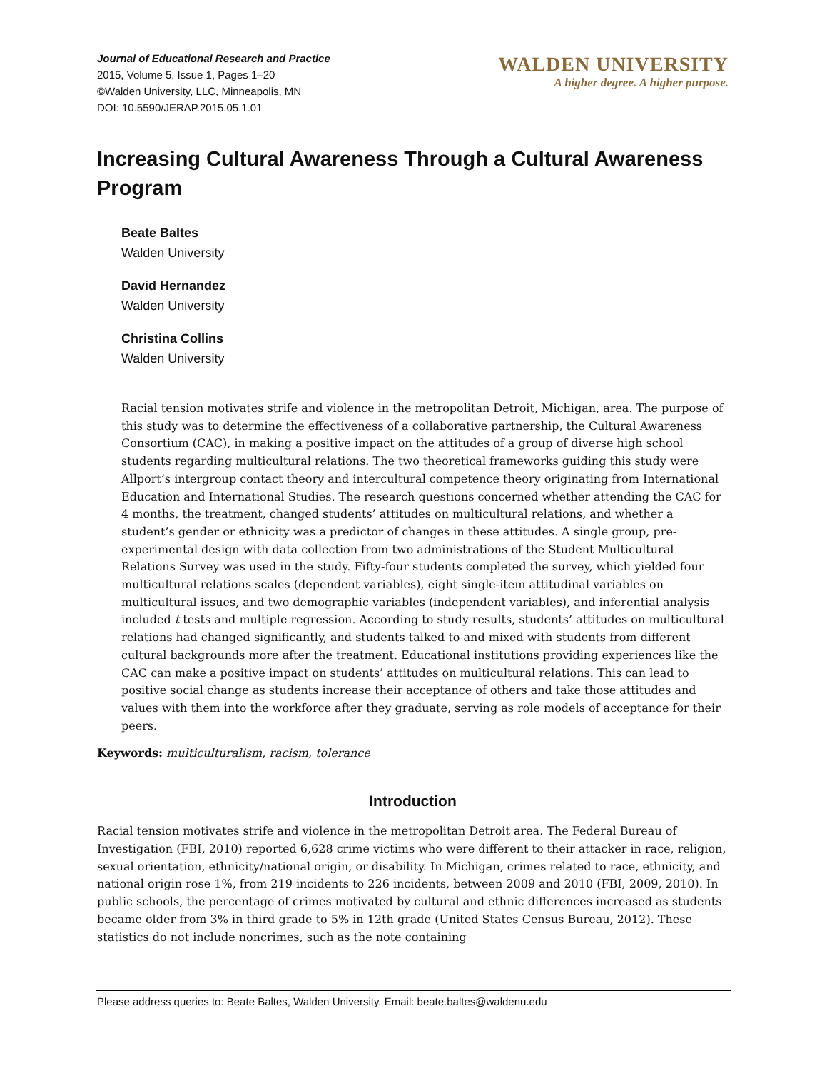Journal of Educational Research and Practice
2015, Volume 5, Issue 1, Pages 1–20
©Walden University, LLC, Minneapolis, MN
DOI: 10.5590/JERAP.2015.05.1.01
WALDEN UNIVERSITY
A higher degree. A higher purpose.
Increasing Cultural Awareness Through a Cultural Awareness Program
Beate Baltes
Walden University
David Hernandez
Walden University
Christina Collins
Walden University
Racial tension motivates strife and violence in the metropolitan Detroit, Michigan, area. The purpose of this study was to determine the effectiveness of a collaborative partnership, the Cultural Awareness Consortium (CAC), in making a positive impact on the attitudes of a group of diverse high school students regarding multicultural relations. The two theoretical frameworks guiding this study were Allport’s intergroup contact theory and intercultural competence theory originating from International Education and International Studies. The research questions concerned whether attending the CAC for 4 months, the treatment, changed students’ attitudes on multicultural relations, and whether a student’s gender or ethnicity was a predictor of changes in these attitudes. A single group, pre-experimental design with data collection from two administrations of the Student Multicultural Relations Survey was used in the study. Fifty-four students completed the survey, which yielded four multicultural relations scales (dependent variables), eight single-item attitudinal variables on multicultural issues, and two demographic variables (independent variables), and inferential analysis included t tests and multiple regression. According to study results, students’ attitudes on multicultural relations had changed significantly, and students talked to and mixed with students from different cultural backgrounds more after the treatment. Educational institutions providing experiences like the CAC can make a positive impact on students’ attitudes on multicultural relations. This can lead to positive social change as students increase their acceptance of others and take those attitudes and values with them into the workforce after they graduate, serving as role models of acceptance for their peers.
Keywords: multiculturalism, racism, tolerance
Introduction
Racial tension motivates strife and violence in the metropolitan Detroit area. The Federal Bureau of Investigation (FBI, 2010) reported 6,628 crime victims who were different to their attacker in race, religion, sexual orientation, ethnicity/national origin, or disability. In Michigan, crimes related to race, ethnicity, and national origin rose 1%, from 219 incidents to 226 incidents, between 2009 and 2010 (FBI, 2009, 2010). In public schools, the percentage of crimes motivated by cultural and ethnic differences increased as students became older from 3% in third grade to 5% in 12th grade (United States Census Bureau, 2012). These statistics do not include noncrimes, such as the note containing
Please address queries to: Beate Baltes, Walden University. Email: beate.baltes@waldenu.edu